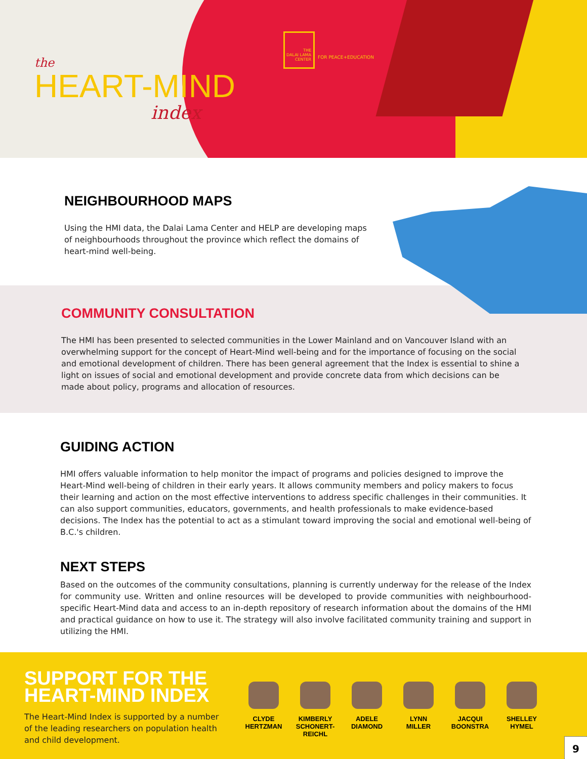THE
DALAI LAMA
CENTER
FOR PEACE+EDUCATION
the
HEART-MIND
index
NEIGHBOURHOOD MAPS
Using the HMI data, the Dalai Lama Center and HELP are developing maps of neighbourhoods throughout the province which reflect the domains of heart-mind well-being.
COMMUNITY CONSULTATION
The HMI has been presented to selected communities in the Lower Mainland and on Vancouver Island with an overwhelming support for the concept of Heart-Mind well-being and for the importance of focusing on the social and emotional development of children. There has been general agreement that the Index is essential to shine a light on issues of social and emotional development and provide concrete data from which decisions can be made about policy, programs and allocation of resources.
GUIDING ACTION
HMI offers valuable information to help monitor the impact of programs and policies designed to improve the Heart-Mind well-being of children in their early years. It allows community members and policy makers to focus their learning and action on the most effective interventions to address specific challenges in their communities. It can also support communities, educators, governments, and health professionals to make evidence-based decisions. The Index has the potential to act as a stimulant toward improving the social and emotional well-being of B.C.'s children.
NEXT STEPS
Based on the outcomes of the community consultations, planning is currently underway for the release of the Index for community use. Written and online resources will be developed to provide communities with neighbourhood-specific Heart-Mind data and access to an in-depth repository of research information about the domains of the HMI and practical guidance on how to use it. The strategy will also involve facilitated community training and support in utilizing the HMI.
SUPPORT FOR THE HEART-MIND INDEX
The Heart-Mind Index is supported by a number of the leading researchers on population health and child development.
CLYDE
HERTZMAN
KIMBERLY
SCHONERT-
REICHL
ADELE
DIAMOND
LYNN
MILLER
JACQUI
BOONSTRA
SHELLEY
HYMEL
9